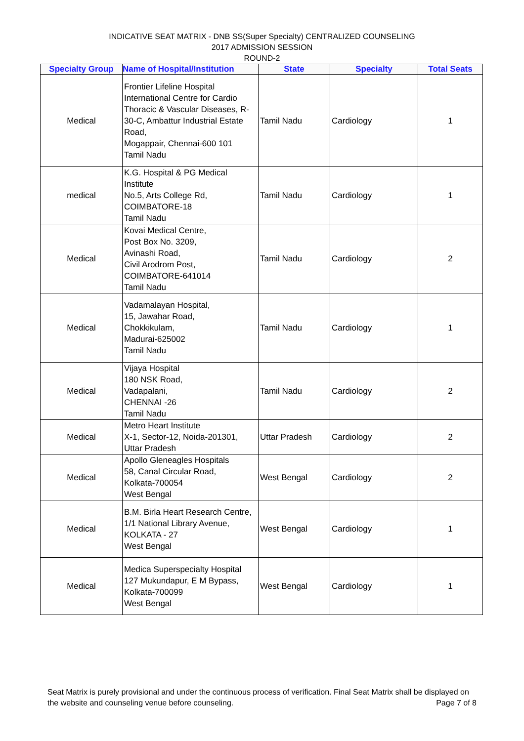INDICATIVE SEAT MATRIX - DNB SS(Super Specialty) CENTRALIZED COUNSELING
2017 ADMISSION SESSION
ROUND-2
| Specialty Group | Name of Hospital/Institution | State | Specialty | Total Seats |
| --- | --- | --- | --- | --- |
| Medical | Frontier Lifeline Hospital International Centre for Cardio Thoracic & Vascular Diseases, R-30-C, Ambattur Industrial Estate Road, Mogappair, Chennai-600 101 Tamil Nadu | Tamil Nadu | Cardiology | 1 |
| medical | K.G. Hospital & PG Medical Institute No.5, Arts College Rd, COIMBATORE-18 Tamil Nadu | Tamil Nadu | Cardiology | 1 |
| Medical | Kovai Medical Centre, Post Box No. 3209, Avinashi Road, Civil Arodrom Post, COIMBATORE-641014 Tamil Nadu | Tamil Nadu | Cardiology | 2 |
| Medical | Vadamalayan Hospital, 15, Jawahar Road, Chokkikulam, Madurai-625002 Tamil Nadu | Tamil Nadu | Cardiology | 1 |
| Medical | Vijaya Hospital 180 NSK Road, Vadapalani, CHENNAI -26 Tamil Nadu | Tamil Nadu | Cardiology | 2 |
| Medical | Metro Heart Institute X-1, Sector-12, Noida-201301, Uttar Pradesh | Uttar Pradesh | Cardiology | 2 |
| Medical | Apollo Gleneagles Hospitals 58, Canal Circular Road, Kolkata-700054 West Bengal | West Bengal | Cardiology | 2 |
| Medical | B.M. Birla Heart Research Centre, 1/1 National Library Avenue, KOLKATA - 27 West Bengal | West Bengal | Cardiology | 1 |
| Medical | Medica Superspecialty Hospital 127 Mukundapur, E M Bypass, Kolkata-700099 West Bengal | West Bengal | Cardiology | 1 |
Seat Matrix is purely provisional and under the continuous process of verification. Final Seat Matrix shall be displayed on the website and counseling venue before counseling. Page 7 of 8